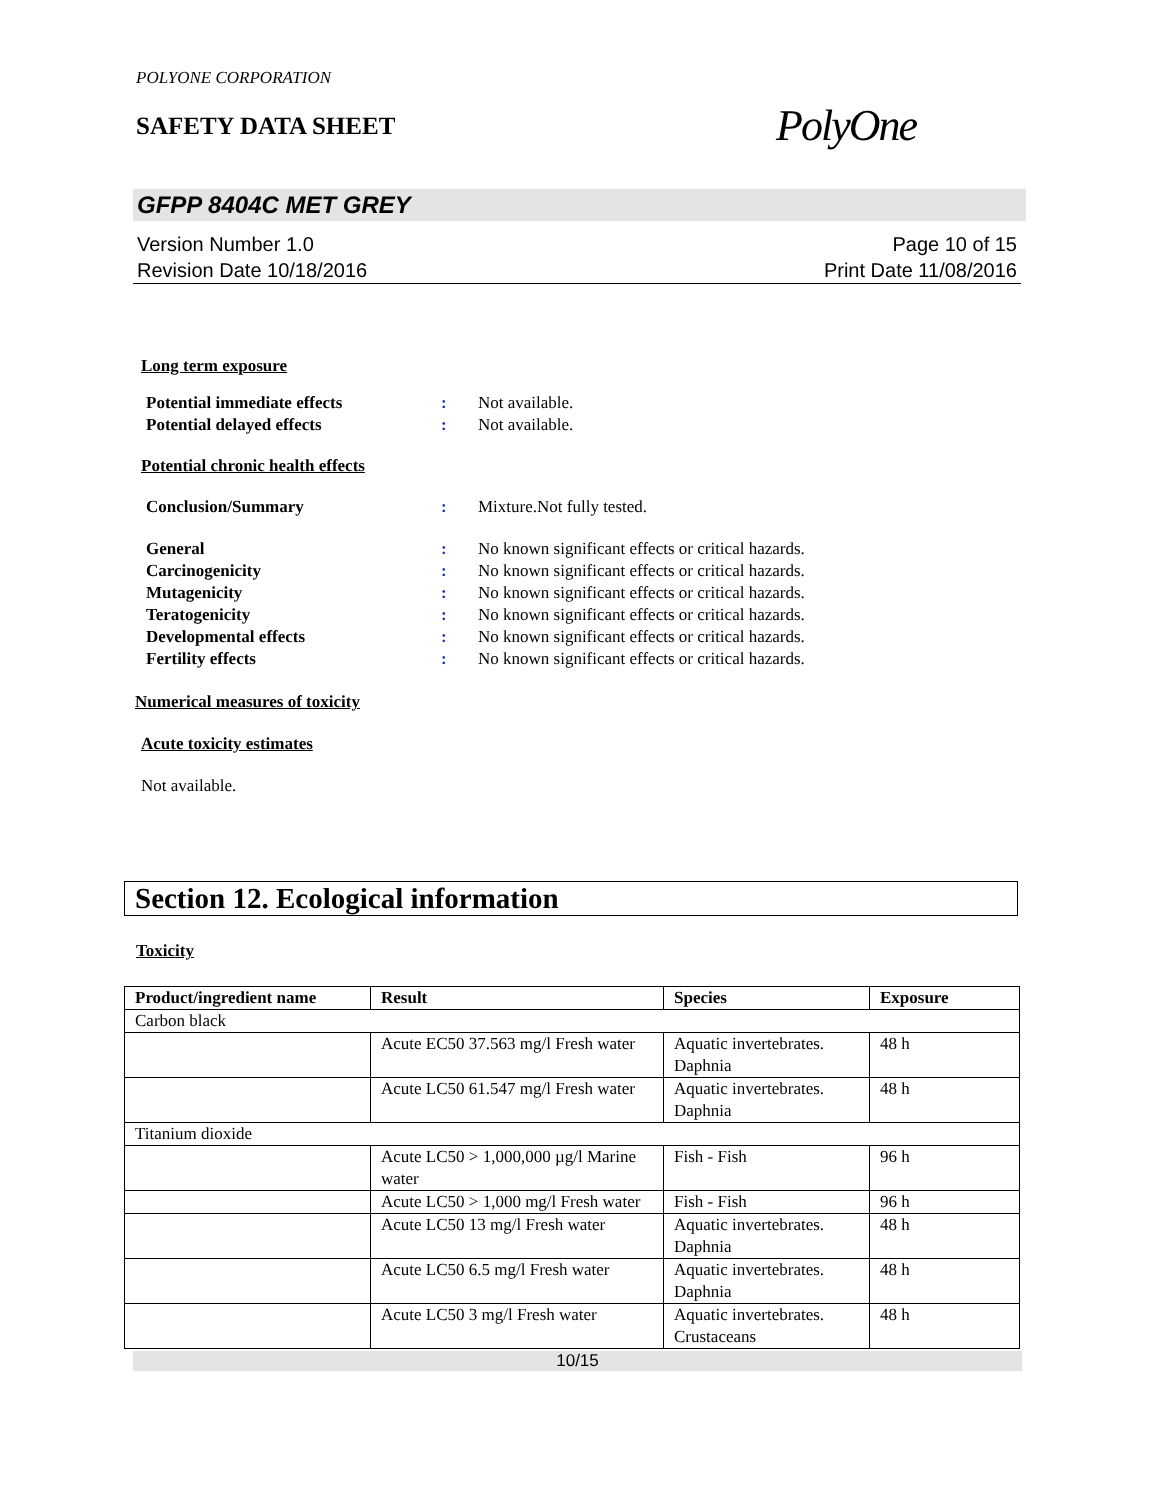POLYONE CORPORATION
SAFETY DATA SHEET PolyOne
GFPP 8404C MET GREY
Version Number 1.0
Revision Date 10/18/2016
Page 10 of 15
Print Date 11/08/2016
Long term exposure
Potential immediate effects: Not available.
Potential delayed effects: Not available.
Potential chronic health effects
Conclusion/Summary: Mixture.Not fully tested.
General: No known significant effects or critical hazards.
Carcinogenicity: No known significant effects or critical hazards.
Mutagenicity: No known significant effects or critical hazards.
Teratogenicity: No known significant effects or critical hazards.
Developmental effects: No known significant effects or critical hazards.
Fertility effects: No known significant effects or critical hazards.
Numerical measures of toxicity
Acute toxicity estimates
Not available.
Section 12. Ecological information
Toxicity
| Product/ingredient name | Result | Species | Exposure |
| --- | --- | --- | --- |
| Carbon black | | | |
| | Acute EC50 37.563 mg/l Fresh water | Aquatic invertebrates. Daphnia | 48 h |
| | Acute LC50 61.547 mg/l Fresh water | Aquatic invertebrates. Daphnia | 48 h |
| Titanium dioxide | | | |
| | Acute LC50 > 1,000,000 µg/l Marine water | Fish - Fish | 96 h |
| | Acute LC50 > 1,000 mg/l Fresh water | Fish - Fish | 96 h |
| | Acute LC50 13 mg/l Fresh water | Aquatic invertebrates. Daphnia | 48 h |
| | Acute LC50 6.5 mg/l Fresh water | Aquatic invertebrates. Daphnia | 48 h |
| | Acute LC50 3 mg/l Fresh water | Aquatic invertebrates. Crustaceans | 48 h |
10/15